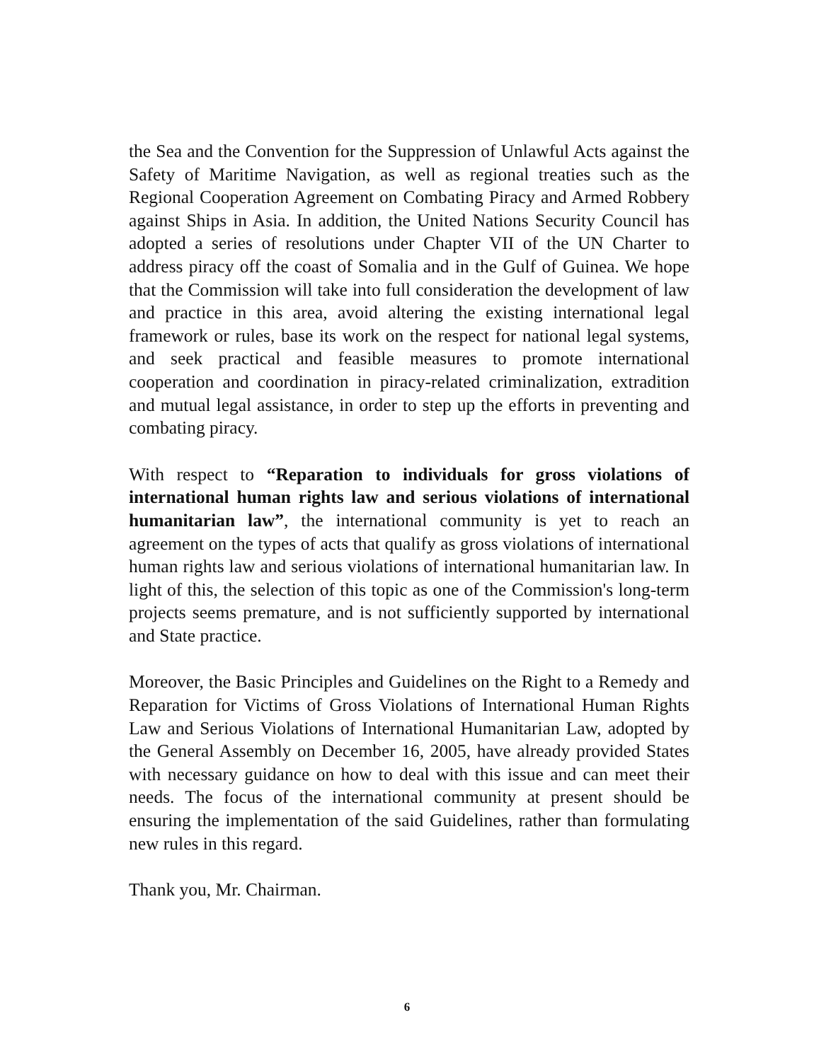the Sea and the Convention for the Suppression of Unlawful Acts against the Safety of Maritime Navigation, as well as regional treaties such as the Regional Cooperation Agreement on Combating Piracy and Armed Robbery against Ships in Asia. In addition, the United Nations Security Council has adopted a series of resolutions under Chapter VII of the UN Charter to address piracy off the coast of Somalia and in the Gulf of Guinea. We hope that the Commission will take into full consideration the development of law and practice in this area, avoid altering the existing international legal framework or rules, base its work on the respect for national legal systems, and seek practical and feasible measures to promote international cooperation and coordination in piracy-related criminalization, extradition and mutual legal assistance, in order to step up the efforts in preventing and combating piracy.
With respect to “Reparation to individuals for gross violations of international human rights law and serious violations of international humanitarian law”, the international community is yet to reach an agreement on the types of acts that qualify as gross violations of international human rights law and serious violations of international humanitarian law. In light of this, the selection of this topic as one of the Commission's long-term projects seems premature, and is not sufficiently supported by international and State practice.
Moreover, the Basic Principles and Guidelines on the Right to a Remedy and Reparation for Victims of Gross Violations of International Human Rights Law and Serious Violations of International Humanitarian Law, adopted by the General Assembly on December 16, 2005, have already provided States with necessary guidance on how to deal with this issue and can meet their needs. The focus of the international community at present should be ensuring the implementation of the said Guidelines, rather than formulating new rules in this regard.
Thank you, Mr. Chairman.
6